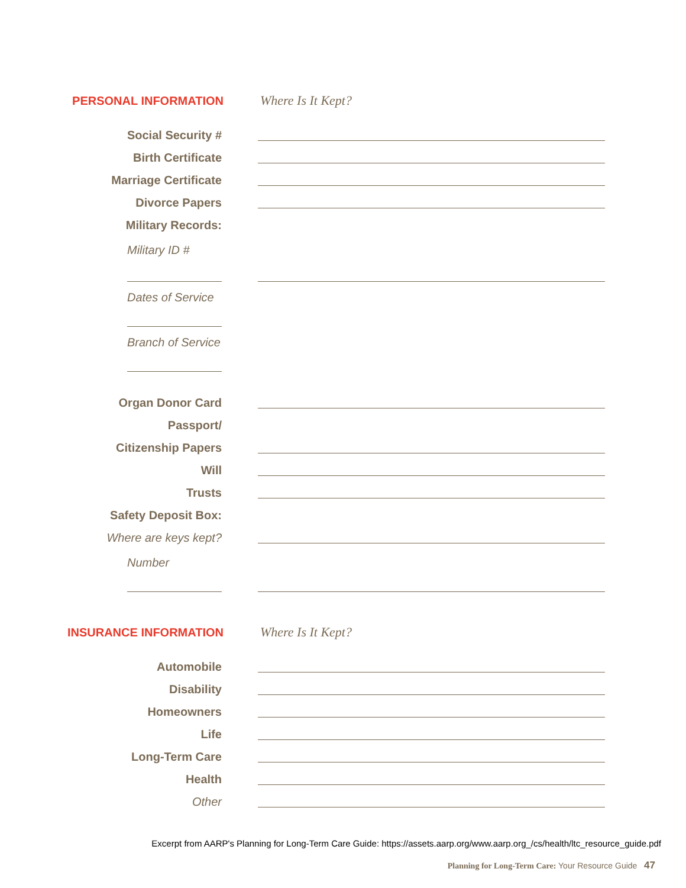PERSONAL INFORMATION Where Is It Kept?
Social Security #
Birth Certificate
Marriage Certificate
Divorce Papers
Military Records:
Military ID #
Dates of Service
Branch of Service
Organ Donor Card
Passport/
Citizenship Papers
Will
Trusts
Safety Deposit Box:
Where are keys kept?
Number
INSURANCE INFORMATION Where Is It Kept?
Automobile
Disability
Homeowners
Life
Long-Term Care
Health
Other
Excerpt from AARP's Planning for Long-Term Care Guide: https://assets.aarp.org/www.aarp.org_/cs/health/ltc_resource_guide.pdf
Planning for Long-Term Care: Your Resource Guide 47